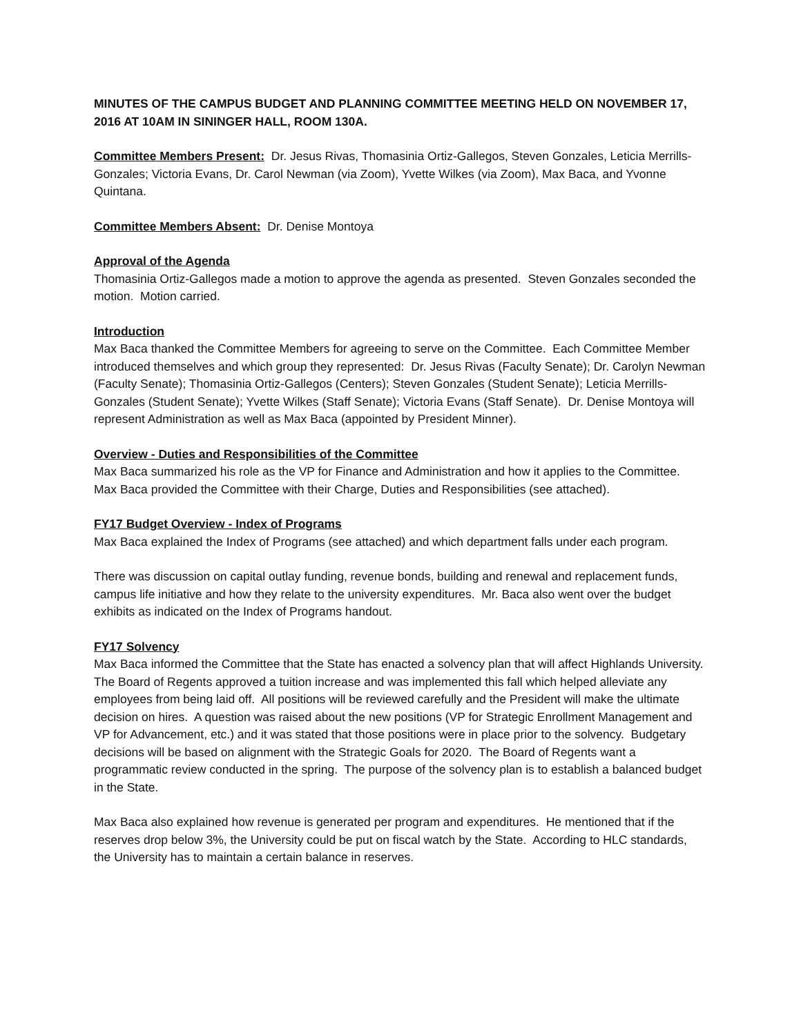MINUTES OF THE CAMPUS BUDGET AND PLANNING COMMITTEE MEETING HELD ON NOVEMBER 17, 2016 AT 10AM IN SININGER HALL, ROOM 130A.
Committee Members Present: Dr. Jesus Rivas, Thomasinia Ortiz-Gallegos, Steven Gonzales, Leticia Merrills-Gonzales; Victoria Evans, Dr. Carol Newman (via Zoom), Yvette Wilkes (via Zoom), Max Baca, and Yvonne Quintana.
Committee Members Absent: Dr. Denise Montoya
Approval of the Agenda
Thomasinia Ortiz-Gallegos made a motion to approve the agenda as presented. Steven Gonzales seconded the motion. Motion carried.
Introduction
Max Baca thanked the Committee Members for agreeing to serve on the Committee. Each Committee Member introduced themselves and which group they represented: Dr. Jesus Rivas (Faculty Senate); Dr. Carolyn Newman (Faculty Senate); Thomasinia Ortiz-Gallegos (Centers); Steven Gonzales (Student Senate); Leticia Merrills-Gonzales (Student Senate); Yvette Wilkes (Staff Senate); Victoria Evans (Staff Senate). Dr. Denise Montoya will represent Administration as well as Max Baca (appointed by President Minner).
Overview - Duties and Responsibilities of the Committee
Max Baca summarized his role as the VP for Finance and Administration and how it applies to the Committee. Max Baca provided the Committee with their Charge, Duties and Responsibilities (see attached).
FY17 Budget Overview - Index of Programs
Max Baca explained the Index of Programs (see attached) and which department falls under each program.
There was discussion on capital outlay funding, revenue bonds, building and renewal and replacement funds, campus life initiative and how they relate to the university expenditures. Mr. Baca also went over the budget exhibits as indicated on the Index of Programs handout.
FY17 Solvency
Max Baca informed the Committee that the State has enacted a solvency plan that will affect Highlands University. The Board of Regents approved a tuition increase and was implemented this fall which helped alleviate any employees from being laid off. All positions will be reviewed carefully and the President will make the ultimate decision on hires. A question was raised about the new positions (VP for Strategic Enrollment Management and VP for Advancement, etc.) and it was stated that those positions were in place prior to the solvency. Budgetary decisions will be based on alignment with the Strategic Goals for 2020. The Board of Regents want a programmatic review conducted in the spring. The purpose of the solvency plan is to establish a balanced budget in the State.
Max Baca also explained how revenue is generated per program and expenditures. He mentioned that if the reserves drop below 3%, the University could be put on fiscal watch by the State. According to HLC standards, the University has to maintain a certain balance in reserves.